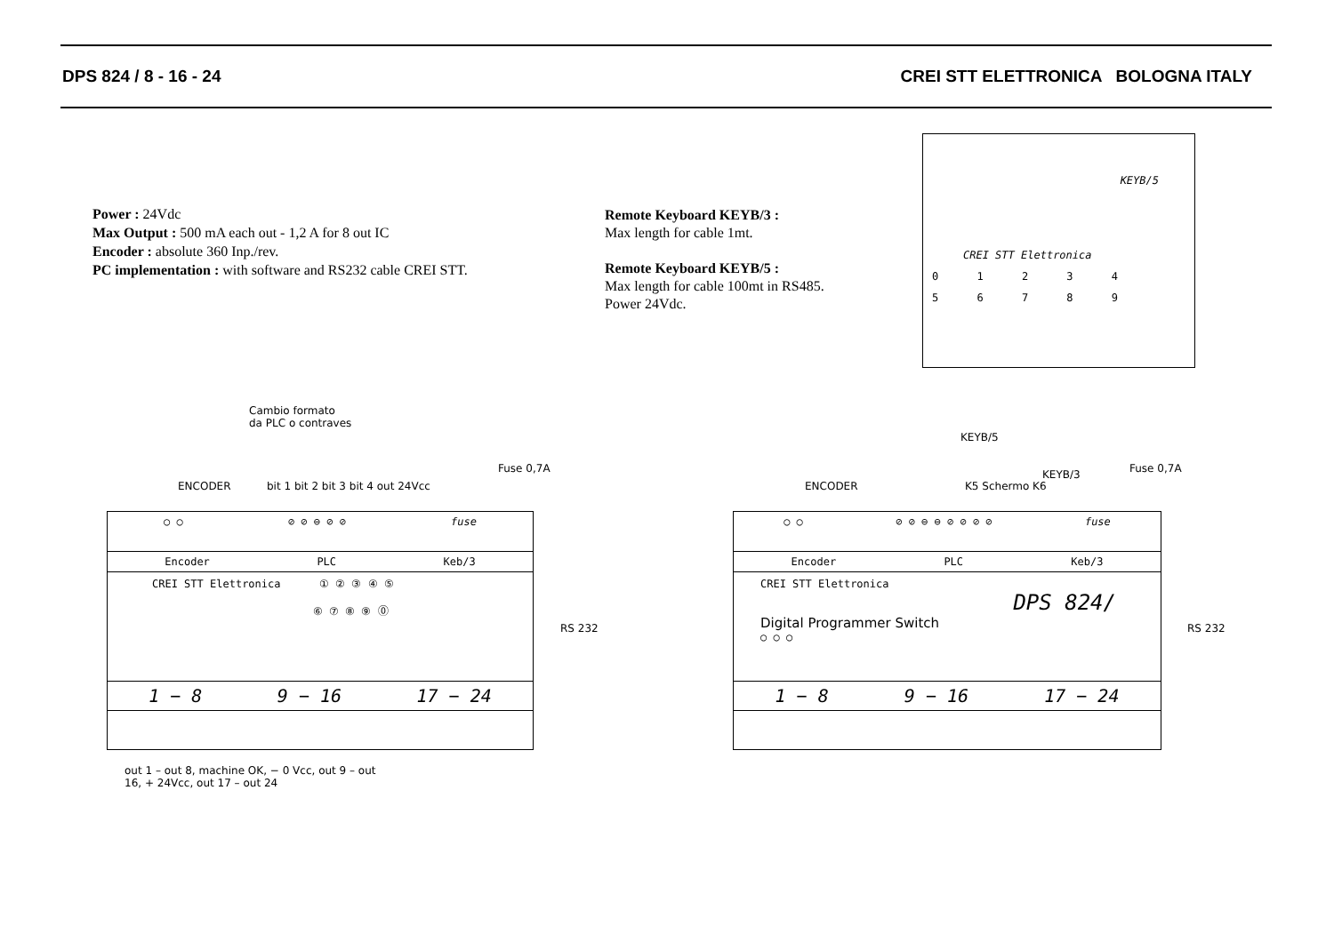DPS 824 / 8 - 16 - 24 CREI STT ELETTRONICA BOLOGNA ITALY
Power : 24Vdc
Max Output : 500 mA each out - 1,2 A for 8 out IC
Encoder : absolute 360 Inp./rev.
PC implementation : with software and RS232 cable CREI STT.
Remote Keyboard KEYB/3 :
Max length for cable 1mt.
Remote Keyboard KEYB/5 :
Max length for cable 100mt in RS485.
Power 24Vdc.
KEYB/5
CREI STT Elettronica
0 1 2 3 4
5 6 7 8 9
Cambio formato
da PLC o contraves
ENCODER
bit 1 bit 2 bit 3 bit 4 out 24Vcc
Fuse 0,7A
○ ○ ⊘ ⊘ ⊖ ⊘ ⊘ fuse
Encoder PLC Keb/3
CREI STT Elettronica ① ② ③ ④ ⑤
⑥ ⑦ ⑧ ⑨ ⓪
1 − 8 9 − 16 17 − 24
RS 232
out 1 – out 8, machine OK, − 0 Vcc, out 9 – out 16, + 24Vcc, out 17 – out 24
KEYB/5
K5 Schermo K6
KEYB/3
ENCODER
Fuse 0,7A
○ ○ ⊘ ⊘ ⊖ ⊖ ⊘ ⊘ ⊘ ⊘ fuse
Encoder PLC Keb/3
CREI STT Elettronica
DPS 824/
Digital Programmer Switch
○ ○ ○
1 − 8 9 − 16 17 − 24
RS 232